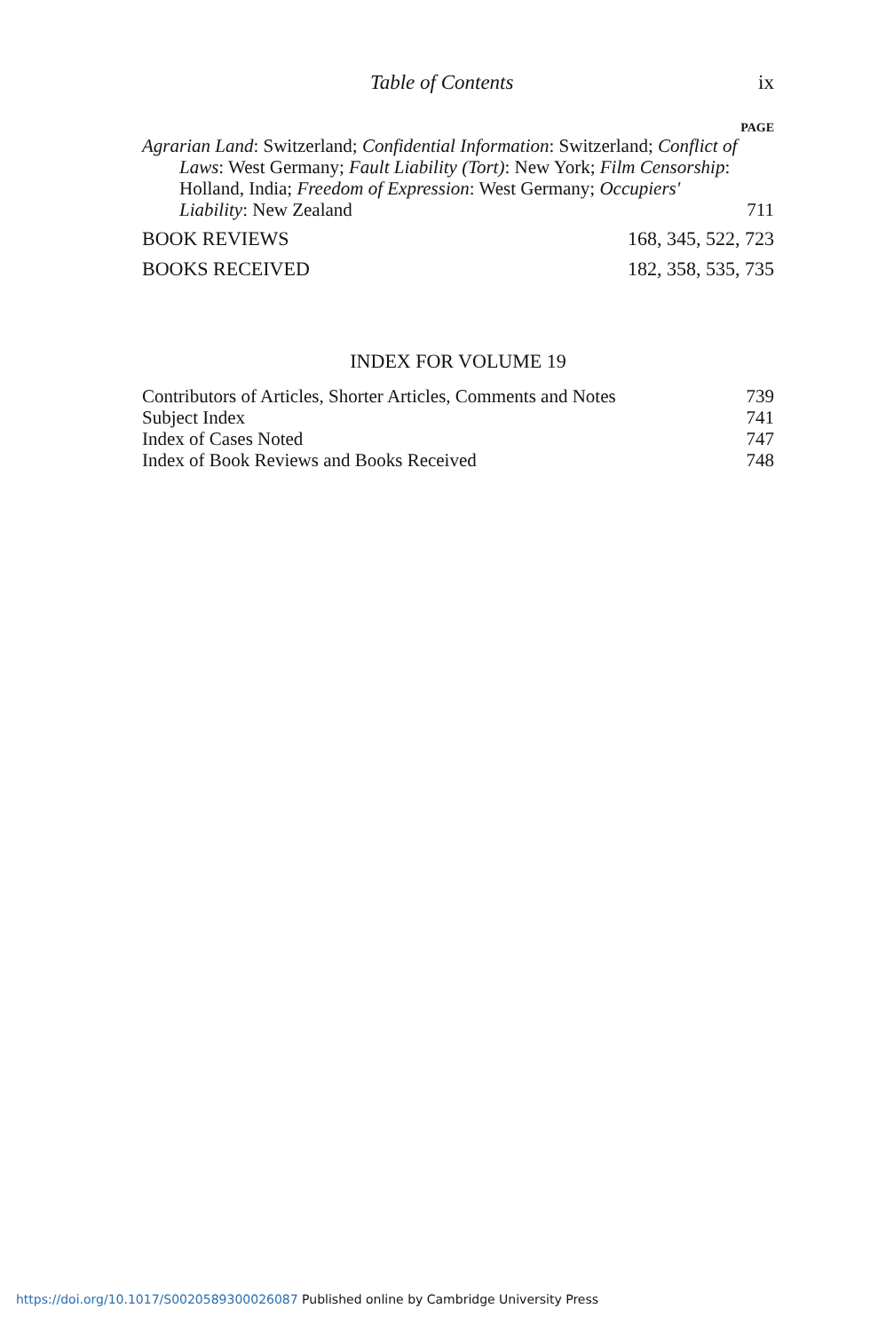Table of Contents ix
PAGE
Agrarian Land: Switzerland; Confidential Information: Switzerland; Conflict of Laws: West Germany; Fault Liability (Tort): New York; Film Censorship: Holland, India; Freedom of Expression: West Germany; Occupiers' Liability: New Zealand
711
BOOK REVIEWS 168, 345, 522, 723
BOOKS RECEIVED 182, 358, 535, 735
INDEX FOR VOLUME 19
Contributors of Articles, Shorter Articles, Comments and Notes 739
Subject Index 741
Index of Cases Noted 747
Index of Book Reviews and Books Received 748
https://doi.org/10.1017/S0020589300026087 Published online by Cambridge University Press